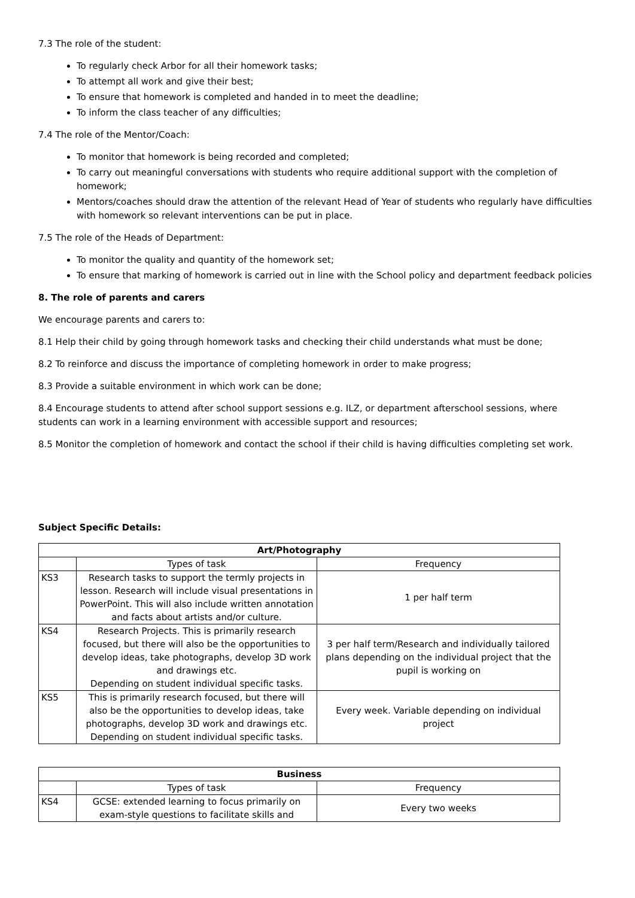7.3 The role of the student:
To regularly check Arbor for all their homework tasks;
To attempt all work and give their best;
To ensure that homework is completed and handed in to meet the deadline;
To inform the class teacher of any difficulties;
7.4 The role of the Mentor/Coach:
To monitor that homework is being recorded and completed;
To carry out meaningful conversations with students who require additional support with the completion of homework;
Mentors/coaches should draw the attention of the relevant Head of Year of students who regularly have difficulties with homework so relevant interventions can be put in place.
7.5 The role of the Heads of Department:
To monitor the quality and quantity of the homework set;
To ensure that marking of homework is carried out in line with the School policy and department feedback policies
8. The role of parents and carers
We encourage parents and carers to:
8.1 Help their child by going through homework tasks and checking their child understands what must be done;
8.2 To reinforce and discuss the importance of completing homework in order to make progress;
8.3 Provide a suitable environment in which work can be done;
8.4 Encourage students to attend after school support sessions e.g. ILZ, or department afterschool sessions, where students can work in a learning environment with accessible support and resources;
8.5 Monitor the completion of homework and contact the school if their child is having difficulties completing set work.
Subject Specific Details:
| Art/Photography | | |
| --- | --- | --- |
| | Types of task | Frequency |
| KS3 | Research tasks to support the termly projects in lesson. Research will include visual presentations in PowerPoint. This will also include written annotation and facts about artists and/or culture. | 1 per half term |
| KS4 | Research Projects. This is primarily research focused, but there will also be the opportunities to develop ideas, take photographs, develop 3D work and drawings etc. Depending on student individual specific tasks. | 3 per half term/Research and individually tailored plans depending on the individual project that the pupil is working on |
| KS5 | This is primarily research focused, but there will also be the opportunities to develop ideas, take photographs, develop 3D work and drawings etc. Depending on student individual specific tasks. | Every week. Variable depending on individual project |
| Business | | |
| --- | --- | --- |
| | Types of task | Frequency |
| KS4 | GCSE: extended learning to focus primarily on exam-style questions to facilitate skills and | Every two weeks |